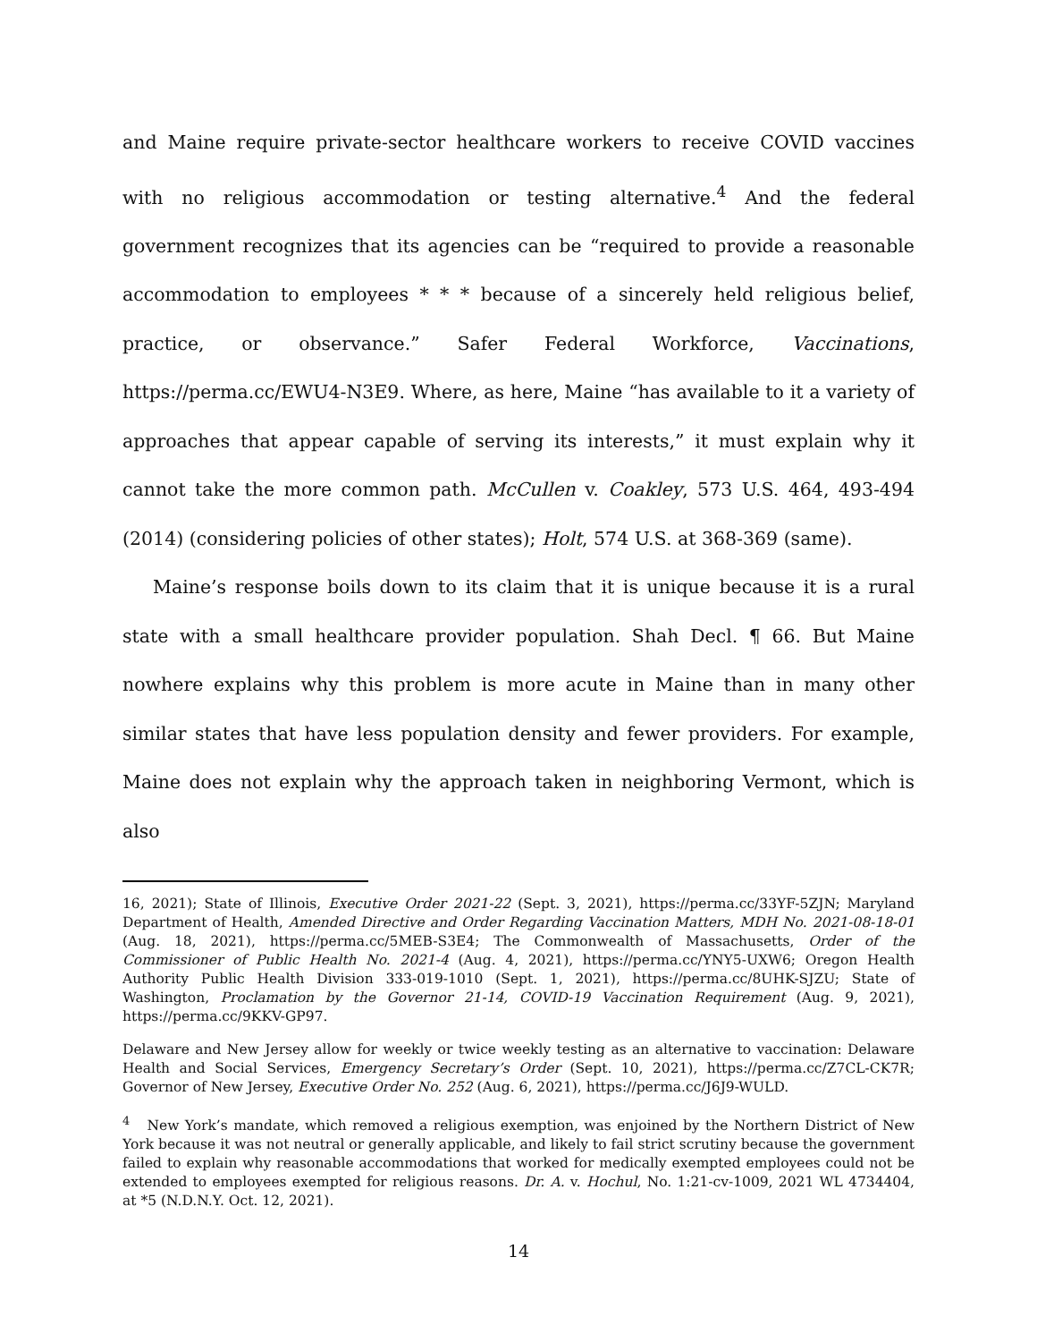and Maine require private-sector healthcare workers to receive COVID vaccines with no religious accommodation or testing alternative.<sup>4</sup> And the federal government recognizes that its agencies can be “required to provide a reasonable accommodation to employees * * * because of a sincerely held religious belief, practice, or observance.” Safer Federal Workforce, Vaccinations, https://perma.cc/EWU4-N3E9. Where, as here, Maine “has available to it a variety of approaches that appear capable of serving its interests,” it must explain why it cannot take the more common path. McCullen v. Coakley, 573 U.S. 464, 493-494 (2014) (considering policies of other states); Holt, 574 U.S. at 368-369 (same).
Maine’s response boils down to its claim that it is unique because it is a rural state with a small healthcare provider population. Shah Decl. ¶ 66. But Maine nowhere explains why this problem is more acute in Maine than in many other similar states that have less population density and fewer providers. For example, Maine does not explain why the approach taken in neighboring Vermont, which is also
16, 2021); State of Illinois, Executive Order 2021-22 (Sept. 3, 2021), https://perma.cc/33YF-5ZJN; Maryland Department of Health, Amended Directive and Order Regarding Vaccination Matters, MDH No. 2021-08-18-01 (Aug. 18, 2021), https://perma.cc/5MEB-S3E4; The Commonwealth of Massachusetts, Order of the Commissioner of Public Health No. 2021-4 (Aug. 4, 2021), https://perma.cc/YNY5-UXW6; Oregon Health Authority Public Health Division 333-019-1010 (Sept. 1, 2021), https://perma.cc/8UHK-SJZU; State of Washington, Proclamation by the Governor 21-14, COVID-19 Vaccination Requirement (Aug. 9, 2021), https://perma.cc/9KKV-GP97.
Delaware and New Jersey allow for weekly or twice weekly testing as an alternative to vaccination: Delaware Health and Social Services, Emergency Secretary’s Order (Sept. 10, 2021), https://perma.cc/Z7CL-CK7R; Governor of New Jersey, Executive Order No. 252 (Aug. 6, 2021), https://perma.cc/J6J9-WULD.
<sup>4</sup> New York’s mandate, which removed a religious exemption, was enjoined by the Northern District of New York because it was not neutral or generally applicable, and likely to fail strict scrutiny because the government failed to explain why reasonable accommodations that worked for medically exempted employees could not be extended to employees exempted for religious reasons. Dr. A. v. Hochul, No. 1:21-cv-1009, 2021 WL 4734404, at *5 (N.D.N.Y. Oct. 12, 2021).
14